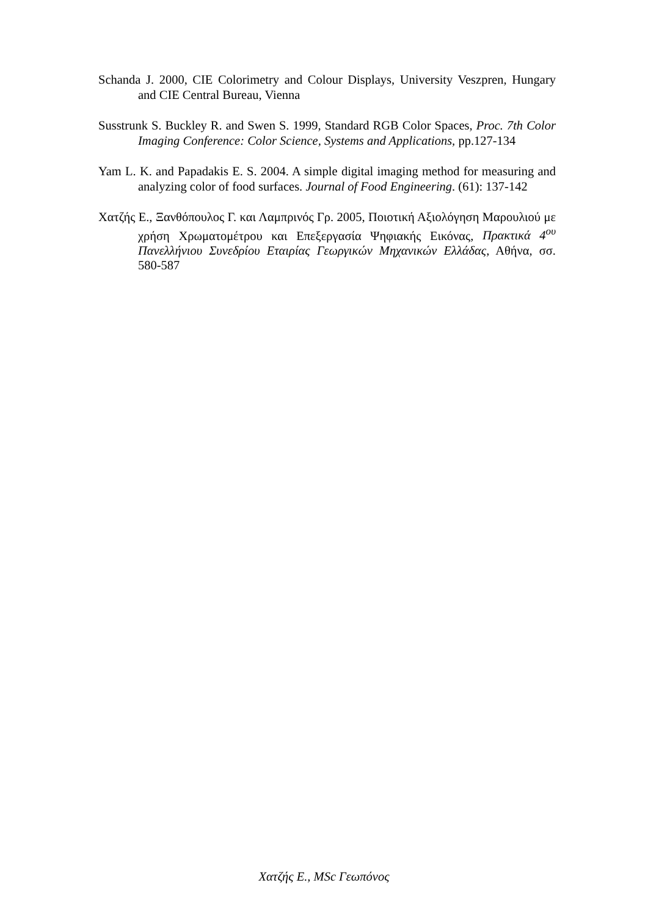Schanda J. 2000, CIE Colorimetry and Colour Displays, University Veszpren, Hungary and CIE Central Bureau, Vienna
Susstrunk S. Buckley R. and Swen S. 1999, Standard RGB Color Spaces, Proc. 7th Color Imaging Conference: Color Science, Systems and Applications, pp.127-134
Yam L. K. and Papadakis E. S. 2004. A simple digital imaging method for measuring and analyzing color of food surfaces. Journal of Food Engineering. (61): 137-142
Χατζής Ε., Ξανθόπουλος Γ. και Λαμπρινός Γρ. 2005, Ποιοτική Αξιολόγηση Μαρουλιού με χρήση Χρωματομέτρου και Επεξεργασία Ψηφιακής Εικόνας, Πρακτικά 4<sup>ου</sup> Πανελλήνιου Συνεδρίου Εταιρίας Γεωργικών Μηχανικών Ελλάδας, Αθήνα, σσ. 580-587
Χατζής Ε., MSc Γεωπόνος